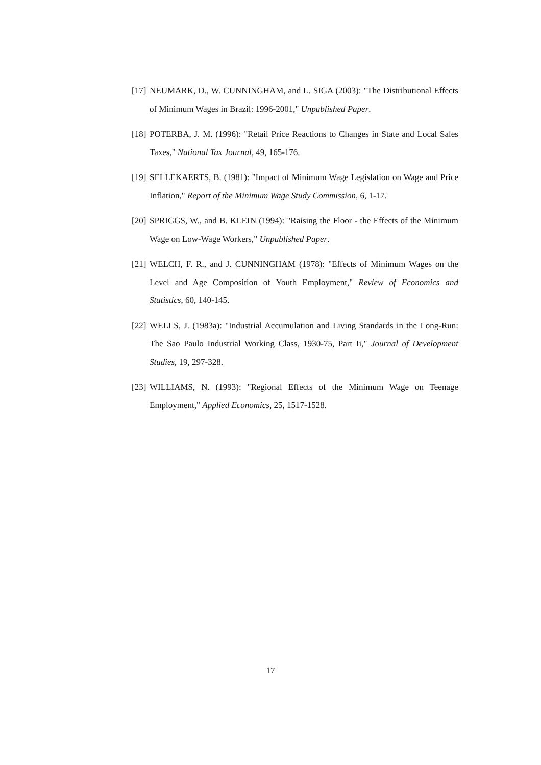[17] NEUMARK, D., W. CUNNINGHAM, and L. SIGA (2003): "The Distributional Effects of Minimum Wages in Brazil: 1996-2001," Unpublished Paper.
[18] POTERBA, J. M. (1996): "Retail Price Reactions to Changes in State and Local Sales Taxes," National Tax Journal, 49, 165-176.
[19] SELLEKAERTS, B. (1981): "Impact of Minimum Wage Legislation on Wage and Price Inflation," Report of the Minimum Wage Study Commission, 6, 1-17.
[20] SPRIGGS, W., and B. KLEIN (1994): "Raising the Floor - the Effects of the Minimum Wage on Low-Wage Workers," Unpublished Paper.
[21] WELCH, F. R., and J. CUNNINGHAM (1978): "Effects of Minimum Wages on the Level and Age Composition of Youth Employment," Review of Economics and Statistics, 60, 140-145.
[22] WELLS, J. (1983a): "Industrial Accumulation and Living Standards in the Long-Run: The Sao Paulo Industrial Working Class, 1930-75, Part Ii," Journal of Development Studies, 19, 297-328.
[23] WILLIAMS, N. (1993): "Regional Effects of the Minimum Wage on Teenage Employment," Applied Economics, 25, 1517-1528.
17